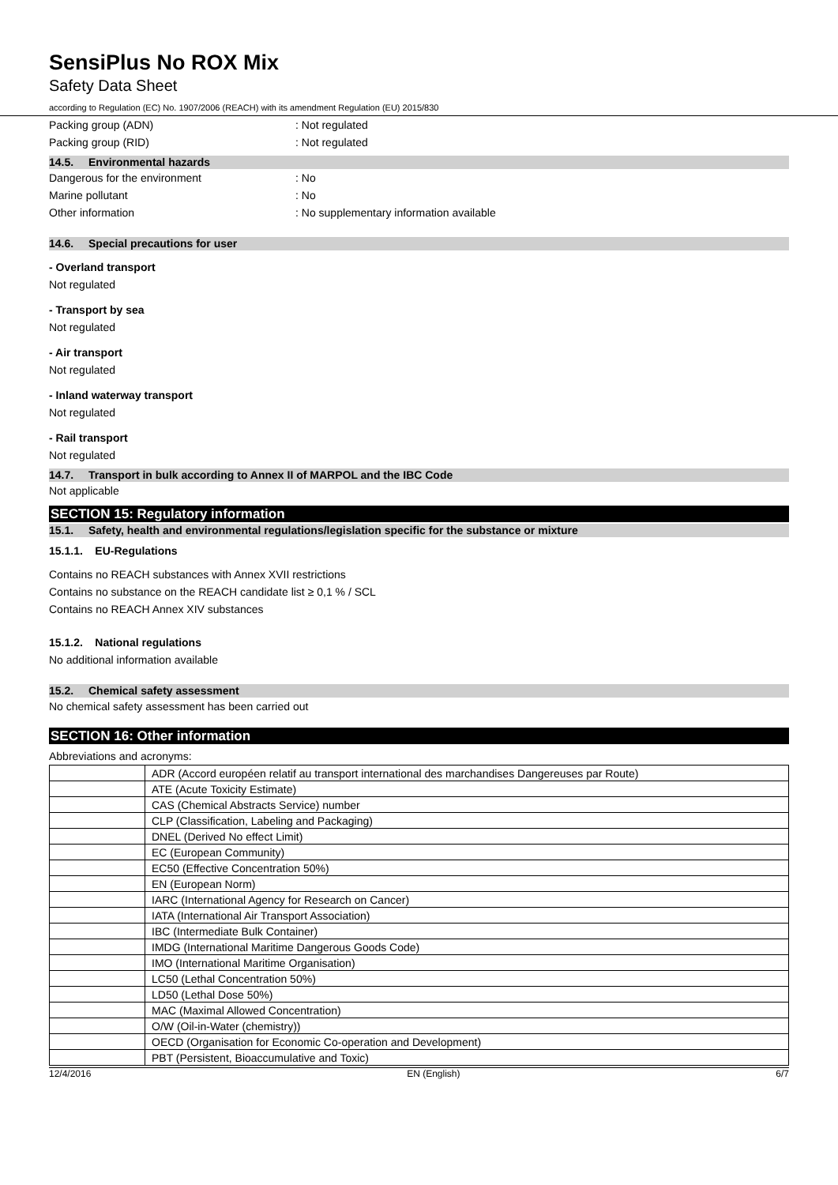SensiPlus No ROX Mix
Safety Data Sheet
according to Regulation (EC) No. 1907/2006 (REACH) with its amendment Regulation (EU) 2015/830
Packing group (ADN) : Not regulated
Packing group (RID) : Not regulated
14.5. Environmental hazards
Dangerous for the environment : No
Marine pollutant : No
Other information
: No supplementary information available
14.6. Special precautions for user
- Overland transport
Not regulated
- Transport by sea
Not regulated
- Air transport
Not regulated
- Inland waterway transport
Not regulated
- Rail transport
Not regulated
14.7. Transport in bulk according to Annex II of MARPOL and the IBC Code
Not applicable
SECTION 15: Regulatory information
15.1. Safety, health and environmental regulations/legislation specific for the substance or mixture
15.1.1. EU-Regulations
Contains no REACH substances with Annex XVII restrictions
Contains no substance on the REACH candidate list ≥ 0,1 % / SCL
Contains no REACH Annex XIV substances
15.1.2. National regulations
No additional information available
15.2. Chemical safety assessment
No chemical safety assessment has been carried out
SECTION 16: Other information
Abbreviations and acronyms:
| | ADR (Accord européen relatif au transport international des marchandises Dangereuses par Route) |
| | ATE (Acute Toxicity Estimate) |
| | CAS (Chemical Abstracts Service) number |
| | CLP (Classification, Labeling and Packaging) |
| | DNEL (Derived No effect Limit) |
| | EC (European Community) |
| | EC50 (Effective Concentration 50%) |
| | EN (European Norm) |
| | IARC (International Agency for Research on Cancer) |
| | IATA (International Air Transport Association) |
| | IBC (Intermediate Bulk Container) |
| | IMDG (International Maritime Dangerous Goods Code) |
| | IMO (International Maritime Organisation) |
| | LC50 (Lethal Concentration 50%) |
| | LD50 (Lethal Dose 50%) |
| | MAC (Maximal Allowed Concentration) |
| | O/W (Oil-in-Water (chemistry)) |
| | OECD (Organisation for Economic Co-operation and Development) |
| | PBT (Persistent, Bioaccumulative and Toxic) |
12/4/2016 EN (English) 6/7